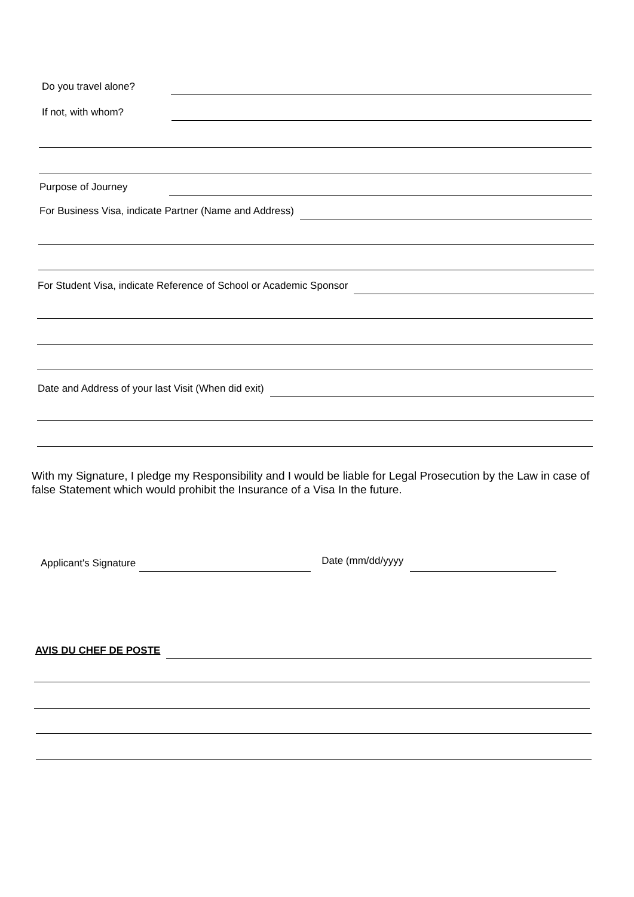Do you travel alone?
If not, with whom?
Purpose of Journey
For Business Visa, indicate Partner (Name and Address)
For Student Visa, indicate Reference of School or Academic Sponsor
Date and Address of your last Visit (When did exit)
With my Signature, I pledge my Responsibility and I would be liable for Legal Prosecution by the Law in case of false Statement which would prohibit the Insurance of a Visa In the future.
Applicant's Signature
Date (mm/dd/yyyy
AVIS DU CHEF DE POSTE